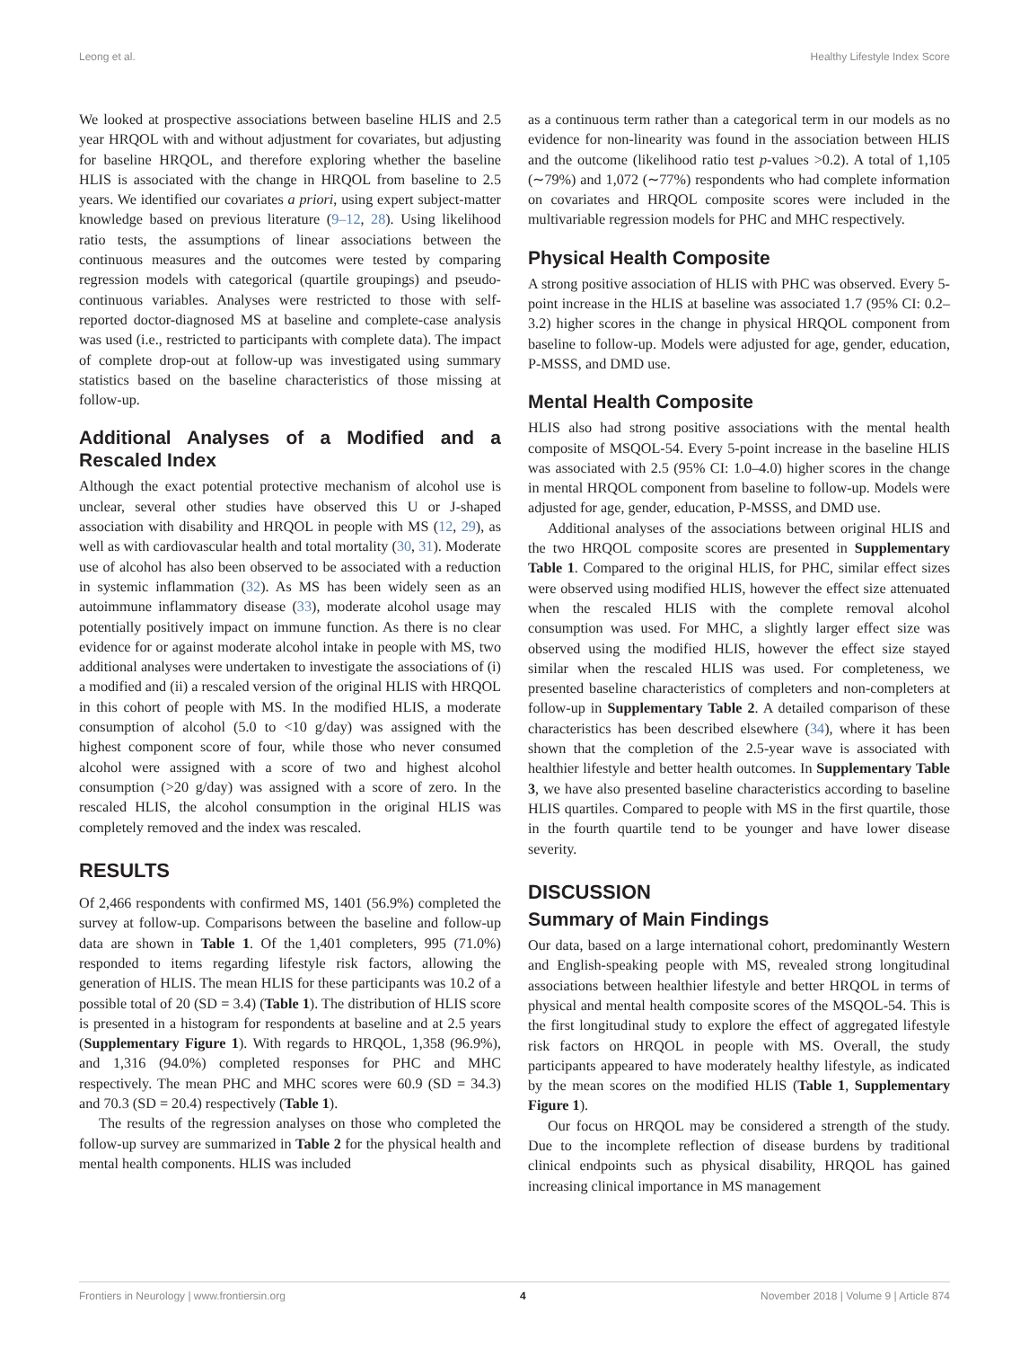Leong et al. Healthy Lifestyle Index Score
We looked at prospective associations between baseline HLIS and 2.5 year HRQOL with and without adjustment for covariates, but adjusting for baseline HRQOL, and therefore exploring whether the baseline HLIS is associated with the change in HRQOL from baseline to 2.5 years. We identified our covariates a priori, using expert subject-matter knowledge based on previous literature (9–12, 28). Using likelihood ratio tests, the assumptions of linear associations between the continuous measures and the outcomes were tested by comparing regression models with categorical (quartile groupings) and pseudo-continuous variables. Analyses were restricted to those with self-reported doctor-diagnosed MS at baseline and complete-case analysis was used (i.e., restricted to participants with complete data). The impact of complete drop-out at follow-up was investigated using summary statistics based on the baseline characteristics of those missing at follow-up.
Additional Analyses of a Modified and a Rescaled Index
Although the exact potential protective mechanism of alcohol use is unclear, several other studies have observed this U or J-shaped association with disability and HRQOL in people with MS (12, 29), as well as with cardiovascular health and total mortality (30, 31). Moderate use of alcohol has also been observed to be associated with a reduction in systemic inflammation (32). As MS has been widely seen as an autoimmune inflammatory disease (33), moderate alcohol usage may potentially positively impact on immune function. As there is no clear evidence for or against moderate alcohol intake in people with MS, two additional analyses were undertaken to investigate the associations of (i) a modified and (ii) a rescaled version of the original HLIS with HRQOL in this cohort of people with MS. In the modified HLIS, a moderate consumption of alcohol (5.0 to <10 g/day) was assigned with the highest component score of four, while those who never consumed alcohol were assigned with a score of two and highest alcohol consumption (>20 g/day) was assigned with a score of zero. In the rescaled HLIS, the alcohol consumption in the original HLIS was completely removed and the index was rescaled.
RESULTS
Of 2,466 respondents with confirmed MS, 1401 (56.9%) completed the survey at follow-up. Comparisons between the baseline and follow-up data are shown in Table 1. Of the 1,401 completers, 995 (71.0%) responded to items regarding lifestyle risk factors, allowing the generation of HLIS. The mean HLIS for these participants was 10.2 of a possible total of 20 (SD = 3.4) (Table 1). The distribution of HLIS score is presented in a histogram for respondents at baseline and at 2.5 years (Supplementary Figure 1). With regards to HRQOL, 1,358 (96.9%), and 1,316 (94.0%) completed responses for PHC and MHC respectively. The mean PHC and MHC scores were 60.9 (SD = 34.3) and 70.3 (SD = 20.4) respectively (Table 1).
The results of the regression analyses on those who completed the follow-up survey are summarized in Table 2 for the physical health and mental health components. HLIS was included
as a continuous term rather than a categorical term in our models as no evidence for non-linearity was found in the association between HLIS and the outcome (likelihood ratio test p-values >0.2). A total of 1,105 (∼79%) and 1,072 (∼77%) respondents who had complete information on covariates and HRQOL composite scores were included in the multivariable regression models for PHC and MHC respectively.
Physical Health Composite
A strong positive association of HLIS with PHC was observed. Every 5-point increase in the HLIS at baseline was associated 1.7 (95% CI: 0.2–3.2) higher scores in the change in physical HRQOL component from baseline to follow-up. Models were adjusted for age, gender, education, P-MSSS, and DMD use.
Mental Health Composite
HLIS also had strong positive associations with the mental health composite of MSQOL-54. Every 5-point increase in the baseline HLIS was associated with 2.5 (95% CI: 1.0–4.0) higher scores in the change in mental HRQOL component from baseline to follow-up. Models were adjusted for age, gender, education, P-MSSS, and DMD use.
Additional analyses of the associations between original HLIS and the two HRQOL composite scores are presented in Supplementary Table 1. Compared to the original HLIS, for PHC, similar effect sizes were observed using modified HLIS, however the effect size attenuated when the rescaled HLIS with the complete removal alcohol consumption was used. For MHC, a slightly larger effect size was observed using the modified HLIS, however the effect size stayed similar when the rescaled HLIS was used. For completeness, we presented baseline characteristics of completers and non-completers at follow-up in Supplementary Table 2. A detailed comparison of these characteristics has been described elsewhere (34), where it has been shown that the completion of the 2.5-year wave is associated with healthier lifestyle and better health outcomes. In Supplementary Table 3, we have also presented baseline characteristics according to baseline HLIS quartiles. Compared to people with MS in the first quartile, those in the fourth quartile tend to be younger and have lower disease severity.
DISCUSSION
Summary of Main Findings
Our data, based on a large international cohort, predominantly Western and English-speaking people with MS, revealed strong longitudinal associations between healthier lifestyle and better HRQOL in terms of physical and mental health composite scores of the MSQOL-54. This is the first longitudinal study to explore the effect of aggregated lifestyle risk factors on HRQOL in people with MS. Overall, the study participants appeared to have moderately healthy lifestyle, as indicated by the mean scores on the modified HLIS (Table 1, Supplementary Figure 1).
Our focus on HRQOL may be considered a strength of the study. Due to the incomplete reflection of disease burdens by traditional clinical endpoints such as physical disability, HRQOL has gained increasing clinical importance in MS management
Frontiers in Neurology | www.frontiersin.org 4 November 2018 | Volume 9 | Article 874